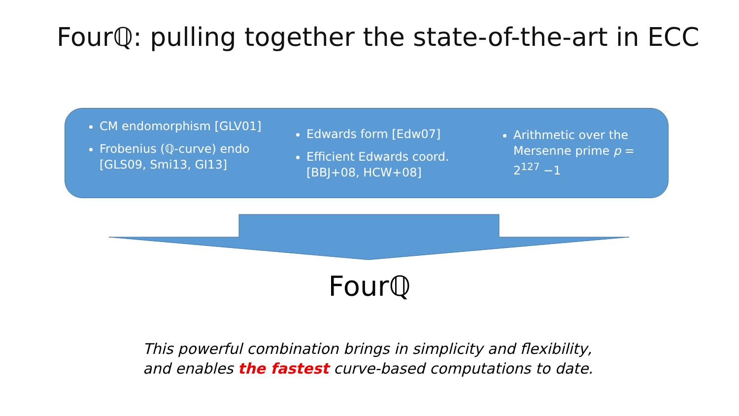Fourℚ: pulling together the state-of-the-art in ECC
CM endomorphism [GLV01]
Frobenius (ℚ-curve) endo [GLS09, Smi13, GI13]
Edwards form [Edw07]
Efficient Edwards coord. [BBJ+08, HCW+08]
Arithmetic over the Mersenne prime p = 2<sup>127</sup> −1
Fourℚ
This powerful combination brings in simplicity and flexibility,
and enables the fastest curve-based computations to date.